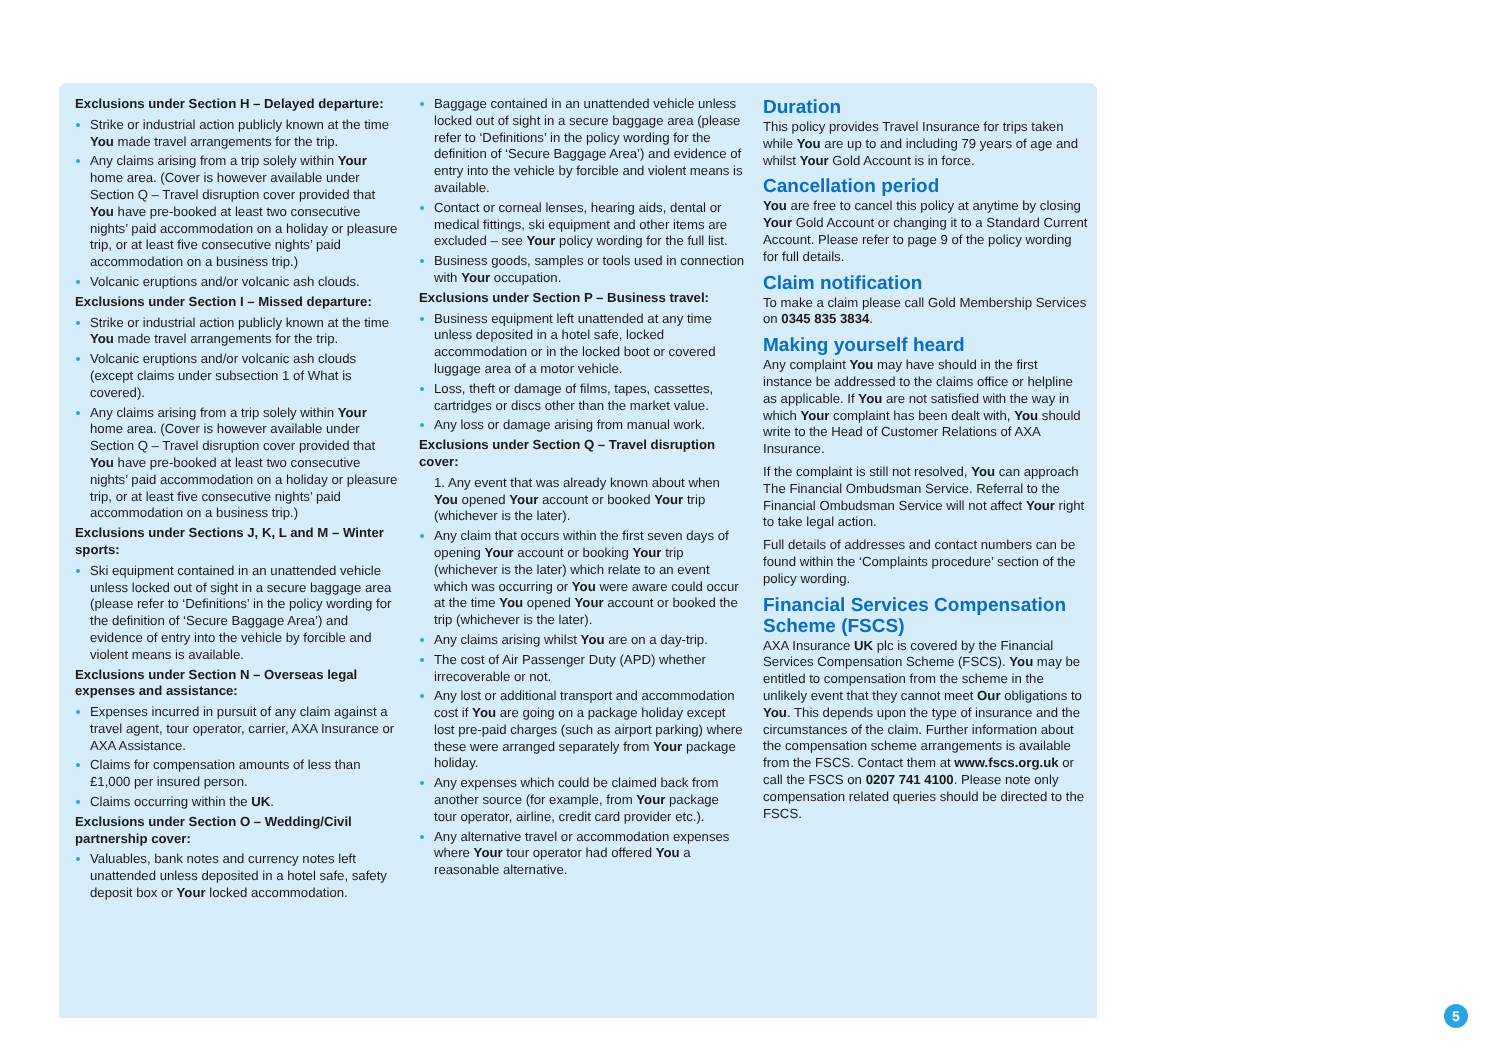Exclusions under Section H – Delayed departure:
Strike or industrial action publicly known at the time You made travel arrangements for the trip.
Any claims arising from a trip solely within Your home area. (Cover is however available under Section Q – Travel disruption cover provided that You have pre-booked at least two consecutive nights’ paid accommodation on a holiday or pleasure trip, or at least five consecutive nights’ paid accommodation on a business trip.)
Volcanic eruptions and/or volcanic ash clouds.
Exclusions under Section I – Missed departure:
Strike or industrial action publicly known at the time You made travel arrangements for the trip.
Volcanic eruptions and/or volcanic ash clouds (except claims under subsection 1 of What is covered).
Any claims arising from a trip solely within Your home area. (Cover is however available under Section Q – Travel disruption cover provided that You have pre-booked at least two consecutive nights’ paid accommodation on a holiday or pleasure trip, or at least five consecutive nights’ paid accommodation on a business trip.)
Exclusions under Sections J, K, L and M – Winter sports:
Ski equipment contained in an unattended vehicle unless locked out of sight in a secure baggage area (please refer to ‘Definitions’ in the policy wording for the definition of ‘Secure Baggage Area’) and evidence of entry into the vehicle by forcible and violent means is available.
Exclusions under Section N – Overseas legal expenses and assistance:
Expenses incurred in pursuit of any claim against a travel agent, tour operator, carrier, AXA Insurance or AXA Assistance.
Claims for compensation amounts of less than £1,000 per insured person.
Claims occurring within the UK.
Exclusions under Section O – Wedding/Civil partnership cover:
Valuables, bank notes and currency notes left unattended unless deposited in a hotel safe, safety deposit box or Your locked accommodation.
Baggage contained in an unattended vehicle unless locked out of sight in a secure baggage area (please refer to ‘Definitions’ in the policy wording for the definition of ‘Secure Baggage Area’) and evidence of entry into the vehicle by forcible and violent means is available.
Contact or corneal lenses, hearing aids, dental or medical fittings, ski equipment and other items are excluded – see Your policy wording for the full list.
Business goods, samples or tools used in connection with Your occupation.
Exclusions under Section P – Business travel:
Business equipment left unattended at any time unless deposited in a hotel safe, locked accommodation or in the locked boot or covered luggage area of a motor vehicle.
Loss, theft or damage of films, tapes, cassettes, cartridges or discs other than the market value.
Any loss or damage arising from manual work.
Exclusions under Section Q – Travel disruption cover:
1. Any event that was already known about when You opened Your account or booked Your trip (whichever is the later).
Any claim that occurs within the first seven days of opening Your account or booking Your trip (whichever is the later) which relate to an event which was occurring or You were aware could occur at the time You opened Your account or booked the trip (whichever is the later).
Any claims arising whilst You are on a day-trip.
The cost of Air Passenger Duty (APD) whether irrecoverable or not.
Any lost or additional transport and accommodation cost if You are going on a package holiday except lost pre-paid charges (such as airport parking) where these were arranged separately from Your package holiday.
Any expenses which could be claimed back from another source (for example, from Your package tour operator, airline, credit card provider etc.).
Any alternative travel or accommodation expenses where Your tour operator had offered You a reasonable alternative.
Duration
This policy provides Travel Insurance for trips taken while You are up to and including 79 years of age and whilst Your Gold Account is in force.
Cancellation period
You are free to cancel this policy at anytime by closing Your Gold Account or changing it to a Standard Current Account. Please refer to page 9 of the policy wording for full details.
Claim notification
To make a claim please call Gold Membership Services on 0345 835 3834.
Making yourself heard
Any complaint You may have should in the first instance be addressed to the claims office or helpline as applicable. If You are not satisfied with the way in which Your complaint has been dealt with, You should write to the Head of Customer Relations of AXA Insurance.
If the complaint is still not resolved, You can approach The Financial Ombudsman Service. Referral to the Financial Ombudsman Service will not affect Your right to take legal action.
Full details of addresses and contact numbers can be found within the ‘Complaints procedure’ section of the policy wording.
Financial Services Compensation Scheme (FSCS)
AXA Insurance UK plc is covered by the Financial Services Compensation Scheme (FSCS). You may be entitled to compensation from the scheme in the unlikely event that they cannot meet Our obligations to You. This depends upon the type of insurance and the circumstances of the claim. Further information about the compensation scheme arrangements is available from the FSCS. Contact them at www.fscs.org.uk or call the FSCS on 0207 741 4100. Please note only compensation related queries should be directed to the FSCS.
5